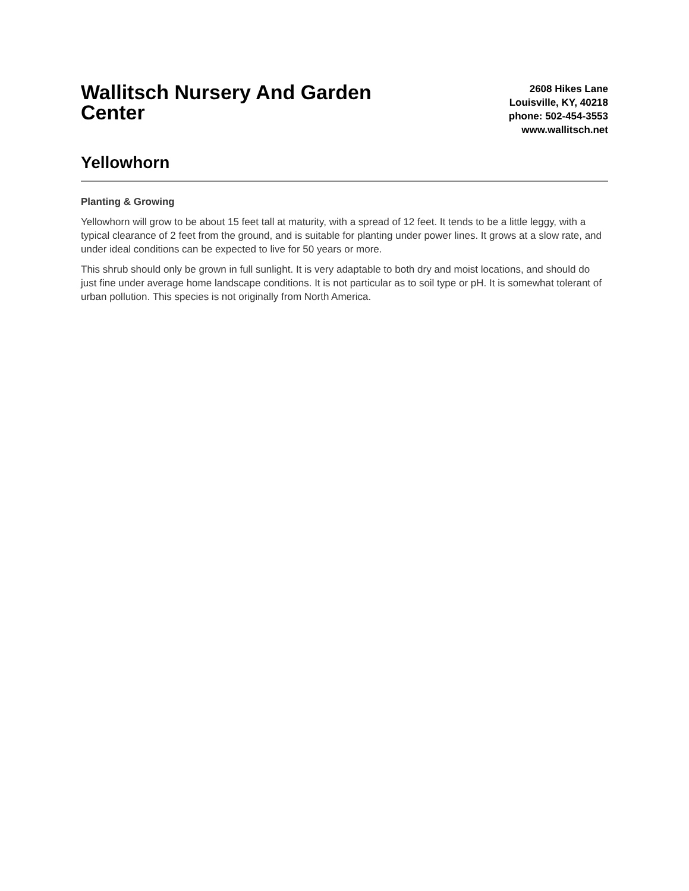Wallitsch Nursery And Garden Center
2608 Hikes Lane
Louisville, KY, 40218
phone: 502-454-3553
www.wallitsch.net
Yellowhorn
Planting & Growing
Yellowhorn will grow to be about 15 feet tall at maturity, with a spread of 12 feet. It tends to be a little leggy, with a typical clearance of 2 feet from the ground, and is suitable for planting under power lines. It grows at a slow rate, and under ideal conditions can be expected to live for 50 years or more.
This shrub should only be grown in full sunlight. It is very adaptable to both dry and moist locations, and should do just fine under average home landscape conditions. It is not particular as to soil type or pH. It is somewhat tolerant of urban pollution. This species is not originally from North America.